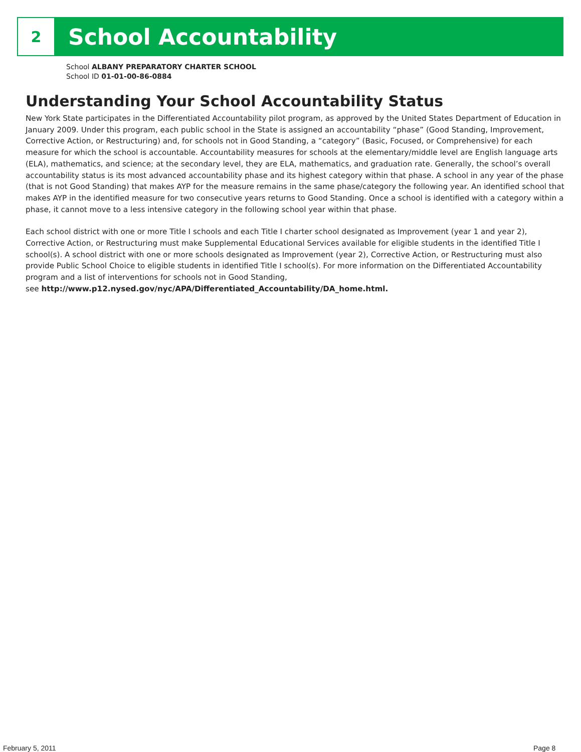2
School Accountability
School ALBANY PREPARATORY CHARTER SCHOOL
School ID 01-01-00-86-0884
Understanding Your School Accountability Status
New York State participates in the Differentiated Accountability pilot program, as approved by the United States Department of Education in January 2009. Under this program, each public school in the State is assigned an accountability “phase” (Good Standing, Improvement, Corrective Action, or Restructuring) and, for schools not in Good Standing, a “category” (Basic, Focused, or Comprehensive) for each measure for which the school is accountable. Accountability measures for schools at the elementary/middle level are English language arts (ELA), mathematics, and science; at the secondary level, they are ELA, mathematics, and graduation rate. Generally, the school’s overall accountability status is its most advanced accountability phase and its highest category within that phase. A school in any year of the phase (that is not Good Standing) that makes AYP for the measure remains in the same phase/category the following year. An identified school that makes AYP in the identified measure for two consecutive years returns to Good Standing. Once a school is identified with a category within a phase, it cannot move to a less intensive category in the following school year within that phase.
Each school district with one or more Title I schools and each Title I charter school designated as Improvement (year 1 and year 2), Corrective Action, or Restructuring must make Supplemental Educational Services available for eligible students in the identified Title I school(s). A school district with one or more schools designated as Improvement (year 2), Corrective Action, or Restructuring must also provide Public School Choice to eligible students in identified Title I school(s). For more information on the Differentiated Accountability program and a list of interventions for schools not in Good Standing,
see http://www.p12.nysed.gov/nyc/APA/Differentiated_Accountability/DA_home.html.
February 5, 2011 Page 8